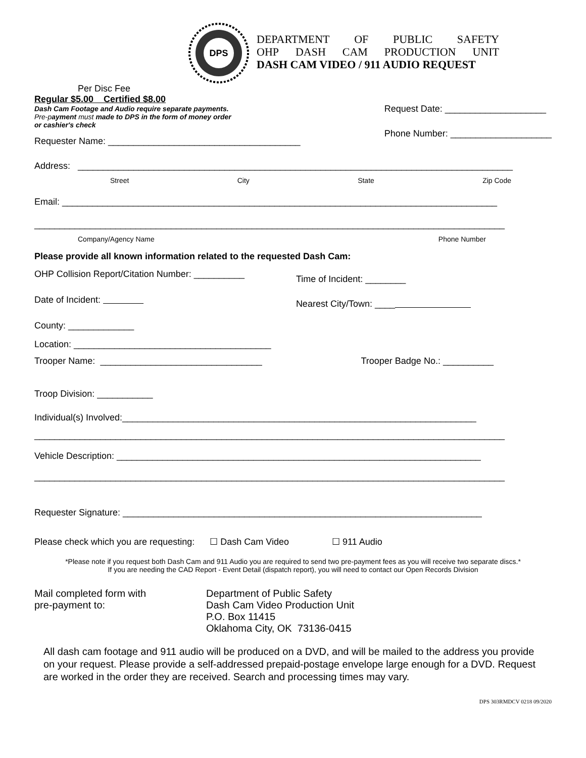DPS
DEPARTMENT OF PUBLIC SAFETY
OHP DASH CAM PRODUCTION UNIT
DASH CAM VIDEO / 911 AUDIO REQUEST
Per Disc Fee
Regular $5.00 Certified $8.00
Dash Cam Footage and Audio require separate payments. Pre-payment must made to DPS in the form of money order or cashier's check
Requester Name: ______________________________________
Request Date: ____________________
Phone Number: ____________________
Address: ______________________________________________________________________________________
Street City State Zip Code
Email: ______________________________________________________________________________________
_____________________________________________________________________________________________
Company/Agency Name Phone Number
Please provide all known information related to the requested Dash Cam:
OHP Collision Report/Citation Number: __________
Date of Incident:
County: _____________
Location: _______________________________________
Time of Incident: ________
Nearest City/Town: ____
Trooper Name: ________________________________ Trooper Badge No.: __________
Troop Division: ___________
Individual(s) Involved:______________________________________________________________________
_____________________________________________________________________________________________
Vehicle Description: ________________________________________________________________________
_____________________________________________________________________________________________
Requester Signature: _______________________________________________________________________
Please check which you are requesting: ☐ Dash Cam Video ☐ 911 Audio
*Please note if you request both Dash Cam and 911 Audio you are required to send two pre-payment fees as you will receive two separate discs.*
If you are needing the CAD Report - Event Detail (dispatch report), you will need to contact our Open Records Division
Mail completed form with
pre-payment to:
Department of Public Safety
Dash Cam Video Production Unit
P.O. Box 11415
Oklahoma City, OK 73136-0415
All dash cam footage and 911 audio will be produced on a DVD, and will be mailed to the address you provide on your request. Please provide a self-addressed prepaid-postage envelope large enough for a DVD. Request are worked in the order they are received. Search and processing times may vary.
DPS 303RMDCV 0218 09/2020